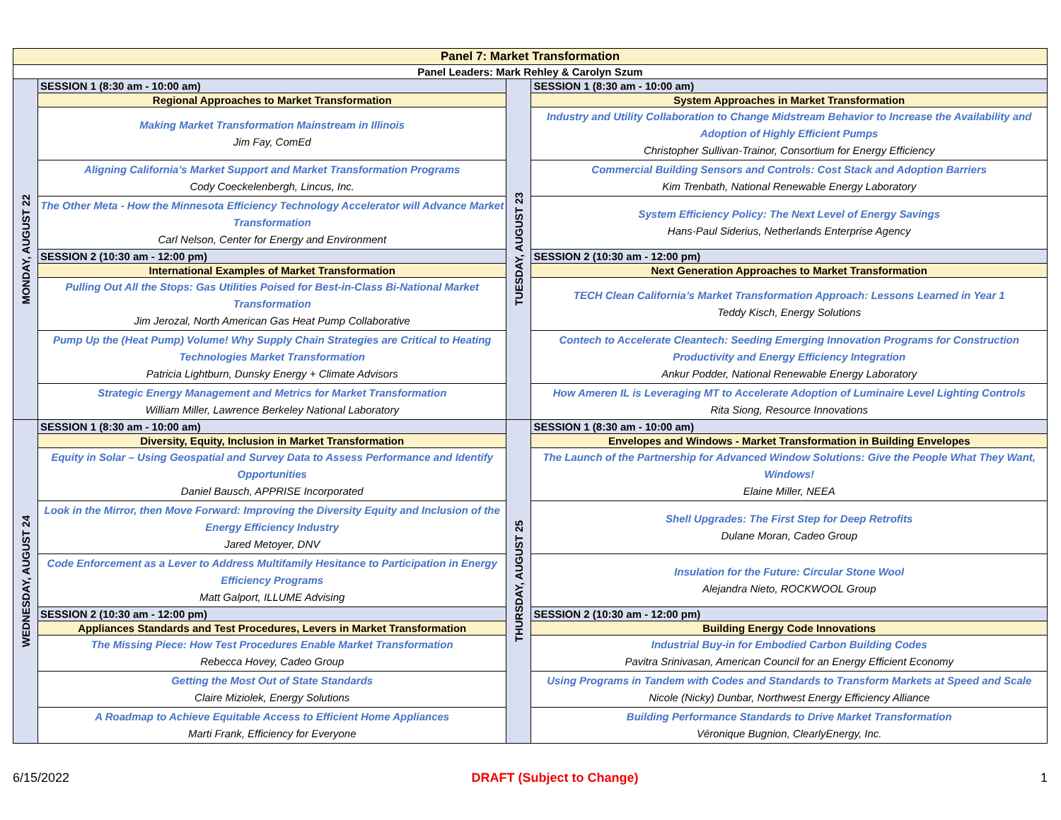| Panel 7: Market Transformation | | | |
| Panel Leaders: Mark Rehley & Carolyn Szum | | | |
| MONDAY, AUGUST 22 | SESSION 1 (8:30 am - 10:00 am) | TUESDAY, AUGUST 23 | SESSION 1 (8:30 am - 10:00 am) |
| | Regional Approaches to Market Transformation | | System Approaches in Market Transformation |
| | Making Market Transformation Mainstream in Illinois Jim Fay, ComEd | | Industry and Utility Collaboration to Change Midstream Behavior to Increase the Availability and Adoption of Highly Efficient Pumps Christopher Sullivan-Trainor, Consortium for Energy Efficiency |
| | Aligning California’s Market Support and Market Transformation Programs Cody Coeckelenbergh, Lincus, Inc. | | Commercial Building Sensors and Controls: Cost Stack and Adoption Barriers Kim Trenbath, National Renewable Energy Laboratory |
| | The Other Meta - How the Minnesota Efficiency Technology Accelerator will Advance Market Transformation Carl Nelson, Center for Energy and Environment | | System Efficiency Policy: The Next Level of Energy Savings Hans-Paul Siderius, Netherlands Enterprise Agency |
| | SESSION 2 (10:30 am - 12:00 pm) | | SESSION 2 (10:30 am - 12:00 pm) |
| | International Examples of Market Transformation | | Next Generation Approaches to Market Transformation |
| | Pulling Out All the Stops: Gas Utilities Poised for Best-in-Class Bi-National Market Transformation Jim Jerozal, North American Gas Heat Pump Collaborative | | TECH Clean California’s Market Transformation Approach: Lessons Learned in Year 1 Teddy Kisch, Energy Solutions |
| | Pump Up the (Heat Pump) Volume! Why Supply Chain Strategies are Critical to Heating Technologies Market Transformation Patricia Lightburn, Dunsky Energy + Climate Advisors | | Contech to Accelerate Cleantech: Seeding Emerging Innovation Programs for Construction Productivity and Energy Efficiency Integration Ankur Podder, National Renewable Energy Laboratory |
| | Strategic Energy Management and Metrics for Market Transformation William Miller, Lawrence Berkeley National Laboratory | | How Ameren IL is Leveraging MT to Accelerate Adoption of Luminaire Level Lighting Controls Rita Siong, Resource Innovations |
| WEDNESDAY, AUGUST 24 | SESSION 1 (8:30 am - 10:00 am) | THURSDAY, AUGUST 25 | SESSION 1 (8:30 am - 10:00 am) |
| | Diversity, Equity, Inclusion in Market Transformation | | Envelopes and Windows - Market Transformation in Building Envelopes |
| | Equity in Solar – Using Geospatial and Survey Data to Assess Performance and Identify Opportunities Daniel Bausch, APPRISE Incorporated | | The Launch of the Partnership for Advanced Window Solutions: Give the People What They Want, Windows! Elaine Miller, NEEA |
| | Look in the Mirror, then Move Forward: Improving the Diversity Equity and Inclusion of the Energy Efficiency Industry Jared Metoyer, DNV | | Shell Upgrades: The First Step for Deep Retrofits Dulane Moran, Cadeo Group |
| | Code Enforcement as a Lever to Address Multifamily Hesitance to Participation in Energy Efficiency Programs Matt Galport, ILLUME Advising | | Insulation for the Future: Circular Stone Wool Alejandra Nieto, ROCKWOOL Group |
| | SESSION 2 (10:30 am - 12:00 pm) | | SESSION 2 (10:30 am - 12:00 pm) |
| | Appliances Standards and Test Procedures, Levers in Market Transformation | | Building Energy Code Innovations |
| | The Missing Piece: How Test Procedures Enable Market Transformation Rebecca Hovey, Cadeo Group | | Industrial Buy-in for Embodied Carbon Building Codes Pavitra Srinivasan, American Council for an Energy Efficient Economy |
| | Getting the Most Out of State Standards Claire Miziolek, Energy Solutions | | Using Programs in Tandem with Codes and Standards to Transform Markets at Speed and Scale Nicole (Nicky) Dunbar, Northwest Energy Efficiency Alliance |
| | A Roadmap to Achieve Equitable Access to Efficient Home Appliances Marti Frank, Efficiency for Everyone | | Building Performance Standards to Drive Market Transformation Véronique Bugnion, ClearlyEnergy, Inc. |
6/15/2022 DRAFT (Subject to Change) 1